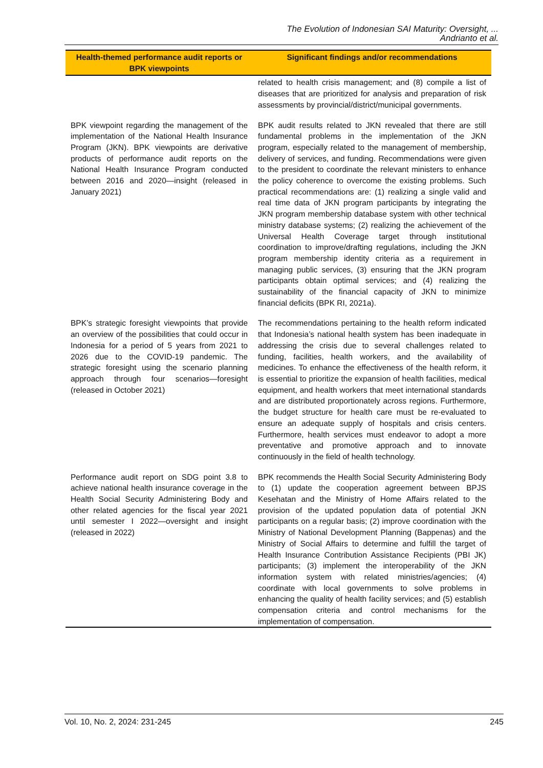The Evolution of Indonesian SAI Maturity: Oversight, ...
Andrianto et al.
| Health-themed performance audit reports or BPK viewpoints | Significant findings and/or recommendations |
| --- | --- |
| | related to health crisis management; and (8) compile a list of diseases that are prioritized for analysis and preparation of risk assessments by provincial/district/municipal governments. |
| BPK viewpoint regarding the management of the implementation of the National Health Insurance Program (JKN). BPK viewpoints are derivative products of performance audit reports on the National Health Insurance Program conducted between 2016 and 2020—insight (released in January 2021) | BPK audit results related to JKN revealed that there are still fundamental problems in the implementation of the JKN program, especially related to the management of membership, delivery of services, and funding. Recommendations were given to the president to coordinate the relevant ministers to enhance the policy coherence to overcome the existing problems. Such practical recommendations are: (1) realizing a single valid and real time data of JKN program participants by integrating the JKN program membership database system with other technical ministry database systems; (2) realizing the achievement of the Universal Health Coverage target through institutional coordination to improve/drafting regulations, including the JKN program membership identity criteria as a requirement in managing public services, (3) ensuring that the JKN program participants obtain optimal services; and (4) realizing the sustainability of the financial capacity of JKN to minimize financial deficits (BPK RI, 2021a). |
| BPK’s strategic foresight viewpoints that provide an overview of the possibilities that could occur in Indonesia for a period of 5 years from 2021 to 2026 due to the COVID-19 pandemic. The strategic foresight using the scenario planning approach through four scenarios—foresight (released in October 2021) | The recommendations pertaining to the health reform indicated that Indonesia’s national health system has been inadequate in addressing the crisis due to several challenges related to funding, facilities, health workers, and the availability of medicines. To enhance the effectiveness of the health reform, it is essential to prioritize the expansion of health facilities, medical equipment, and health workers that meet international standards and are distributed proportionately across regions. Furthermore, the budget structure for health care must be re-evaluated to ensure an adequate supply of hospitals and crisis centers. Furthermore, health services must endeavor to adopt a more preventative and promotive approach and to innovate continuously in the field of health technology. |
| Performance audit report on SDG point 3.8 to achieve national health insurance coverage in the Health Social Security Administering Body and other related agencies for the fiscal year 2021 until semester I 2022—oversight and insight (released in 2022) | BPK recommends the Health Social Security Administering Body to (1) update the cooperation agreement between BPJS Kesehatan and the Ministry of Home Affairs related to the provision of the updated population data of potential JKN participants on a regular basis; (2) improve coordination with the Ministry of National Development Planning (Bappenas) and the Ministry of Social Affairs to determine and fulfill the target of Health Insurance Contribution Assistance Recipients (PBI JK) participants; (3) implement the interoperability of the JKN information system with related ministries/agencies; (4) coordinate with local governments to solve problems in enhancing the quality of health facility services; and (5) establish compensation criteria and control mechanisms for the implementation of compensation. |
Vol. 10, No. 2, 2024: 231-245 245